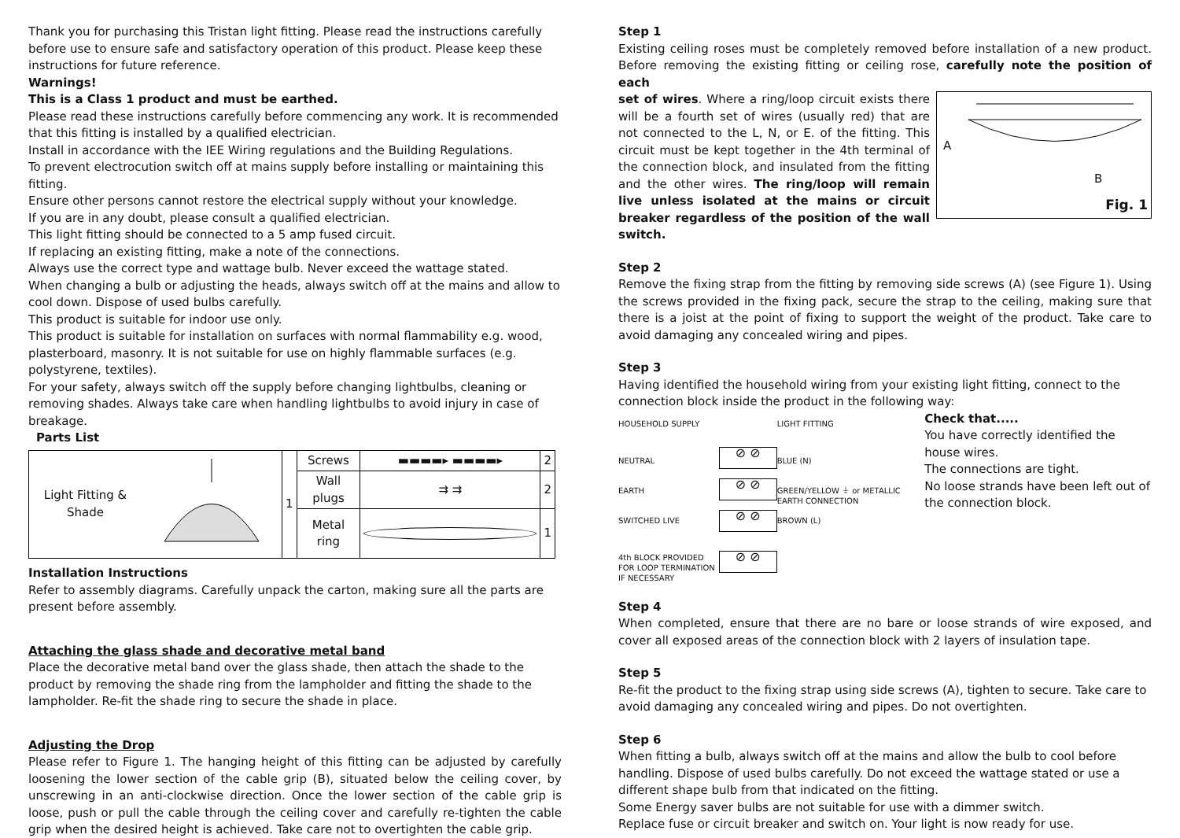Thank you for purchasing this Tristan light fitting. Please read the instructions carefully before use to ensure safe and satisfactory operation of this product. Please keep these instructions for future reference.
Warnings!
This is a Class 1 product and must be earthed.
Please read these instructions carefully before commencing any work. It is recommended that this fitting is installed by a qualified electrician.
Install in accordance with the IEE Wiring regulations and the Building Regulations.
To prevent electrocution switch off at mains supply before installing or maintaining this fitting.
Ensure other persons cannot restore the electrical supply without your knowledge.
If you are in any doubt, please consult a qualified electrician.
This light fitting should be connected to a 5 amp fused circuit.
If replacing an existing fitting, make a note of the connections.
Always use the correct type and wattage bulb. Never exceed the wattage stated.
When changing a bulb or adjusting the heads, always switch off at the mains and allow to cool down. Dispose of used bulbs carefully.
This product is suitable for indoor use only.
This product is suitable for installation on surfaces with normal flammability e.g. wood, plasterboard, masonry. It is not suitable for use on highly flammable surfaces (e.g. polystyrene, textiles).
For your safety, always switch off the supply before changing lightbulbs, cleaning or removing shades. Always take care when handling lightbulbs to avoid injury in case of breakage.
Parts List
| Light Fitting & Shade | | 1 | Screws | ▬▬▬▬▸ ▬▬▬▬▸ | 2 |
| | | | Wall plugs | ⇉ ⇉ | 2 |
| | | | Metal ring | | 1 |
Installation Instructions
Refer to assembly diagrams. Carefully unpack the carton, making sure all the parts are present before assembly.
Attaching the glass shade and decorative metal band
Place the decorative metal band over the glass shade, then attach the shade to the product by removing the shade ring from the lampholder and fitting the shade to the lampholder. Re-fit the shade ring to secure the shade in place.
Adjusting the Drop
Please refer to Figure 1. The hanging height of this fitting can be adjusted by carefully loosening the lower section of the cable grip (B), situated below the ceiling cover, by unscrewing in an anti-clockwise direction. Once the lower section of the cable grip is loose, push or pull the cable through the ceiling cover and carefully re-tighten the cable grip when the desired height is achieved. Take care not to overtighten the cable grip.
Step 1
Existing ceiling roses must be completely removed before installation of a new product. Before removing the existing fitting or ceiling rose, carefully note the position of each
A
B
Fig. 1
set of wires. Where a ring/loop circuit exists there will be a fourth set of wires (usually red) that are not connected to the L, N, or E. of the fitting. This circuit must be kept together in the 4th terminal of the connection block, and insulated from the fitting and the other wires. The ring/loop will remain live unless isolated at the mains or circuit breaker regardless of the position of the wall switch.
Step 2
Remove the fixing strap from the fitting by removing side screws (A) (see Figure 1). Using the screws provided in the fixing pack, secure the strap to the ceiling, making sure that there is a joist at the point of fixing to support the weight of the product. Take care to avoid damaging any concealed wiring and pipes.
Step 3
Having identified the household wiring from your existing light fitting, connect to the connection block inside the product in the following way:
HOUSEHOLD SUPPLY
NEUTRAL
EARTH
SWITCHED LIVE
4th BLOCK PROVIDED FOR LOOP TERMINATION IF NECESSARY
⊘ ⊘
⊘ ⊘
⊘ ⊘
⊘ ⊘
LIGHT FITTING
BLUE (N)
GREEN/YELLOW ⏚ or METALLIC EARTH CONNECTION
BROWN (L)
Check that.....
You have correctly identified the house wires.
The connections are tight.
No loose strands have been left out of the connection block.
Step 4
When completed, ensure that there are no bare or loose strands of wire exposed, and cover all exposed areas of the connection block with 2 layers of insulation tape.
Step 5
Re-fit the product to the fixing strap using side screws (A), tighten to secure. Take care to avoid damaging any concealed wiring and pipes. Do not overtighten.
Step 6
When fitting a bulb, always switch off at the mains and allow the bulb to cool before handling. Dispose of used bulbs carefully. Do not exceed the wattage stated or use a different shape bulb from that indicated on the fitting.
Some Energy saver bulbs are not suitable for use with a dimmer switch.
Replace fuse or circuit breaker and switch on. Your light is now ready for use.